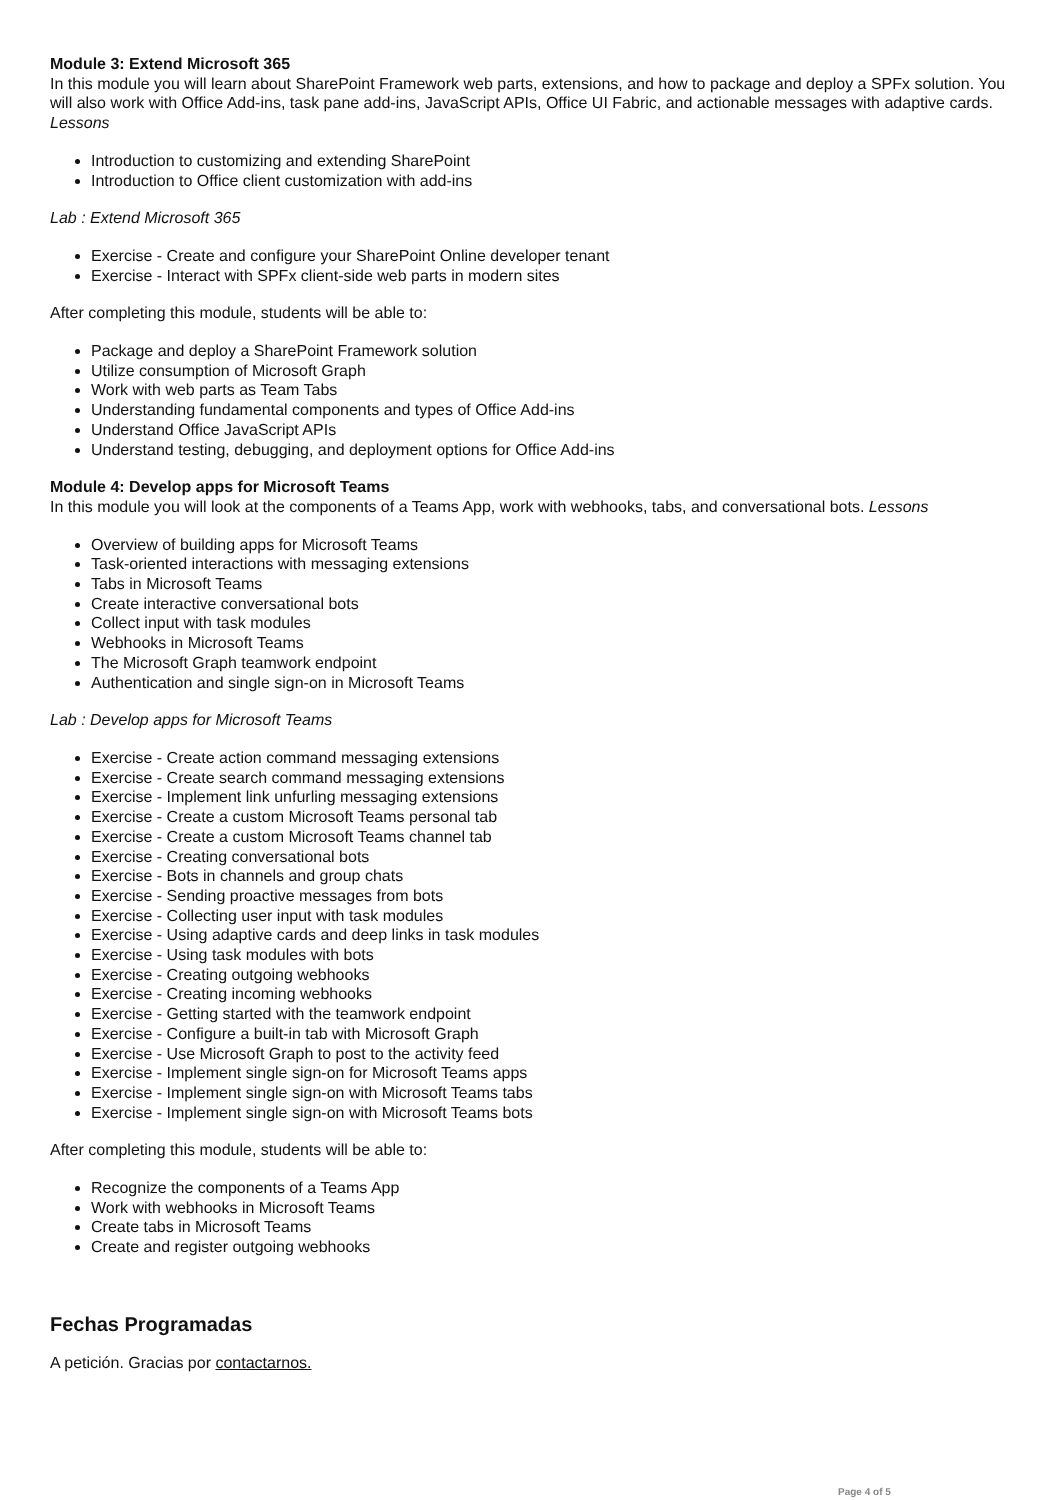Module 3: Extend Microsoft 365
In this module you will learn about SharePoint Framework web parts, extensions, and how to package and deploy a SPFx solution. You will also work with Office Add-ins, task pane add-ins, JavaScript APIs, Office UI Fabric, and actionable messages with adaptive cards.
Lessons
Introduction to customizing and extending SharePoint
Introduction to Office client customization with add-ins
Lab : Extend Microsoft 365
Exercise - Create and configure your SharePoint Online developer tenant
Exercise - Interact with SPFx client-side web parts in modern sites
After completing this module, students will be able to:
Package and deploy a SharePoint Framework solution
Utilize consumption of Microsoft Graph
Work with web parts as Team Tabs
Understanding fundamental components and types of Office Add-ins
Understand Office JavaScript APIs
Understand testing, debugging, and deployment options for Office Add-ins
Module 4: Develop apps for Microsoft Teams
In this module you will look at the components of a Teams App, work with webhooks, tabs, and conversational bots. Lessons
Overview of building apps for Microsoft Teams
Task-oriented interactions with messaging extensions
Tabs in Microsoft Teams
Create interactive conversational bots
Collect input with task modules
Webhooks in Microsoft Teams
The Microsoft Graph teamwork endpoint
Authentication and single sign-on in Microsoft Teams
Lab : Develop apps for Microsoft Teams
Exercise - Create action command messaging extensions
Exercise - Create search command messaging extensions
Exercise - Implement link unfurling messaging extensions
Exercise - Create a custom Microsoft Teams personal tab
Exercise - Create a custom Microsoft Teams channel tab
Exercise - Creating conversational bots
Exercise - Bots in channels and group chats
Exercise - Sending proactive messages from bots
Exercise - Collecting user input with task modules
Exercise - Using adaptive cards and deep links in task modules
Exercise - Using task modules with bots
Exercise - Creating outgoing webhooks
Exercise - Creating incoming webhooks
Exercise - Getting started with the teamwork endpoint
Exercise - Configure a built-in tab with Microsoft Graph
Exercise - Use Microsoft Graph to post to the activity feed
Exercise - Implement single sign-on for Microsoft Teams apps
Exercise - Implement single sign-on with Microsoft Teams tabs
Exercise - Implement single sign-on with Microsoft Teams bots
After completing this module, students will be able to:
Recognize the components of a Teams App
Work with webhooks in Microsoft Teams
Create tabs in Microsoft Teams
Create and register outgoing webhooks
Fechas Programadas
A petición. Gracias por contactarnos.
Page 4 of 5